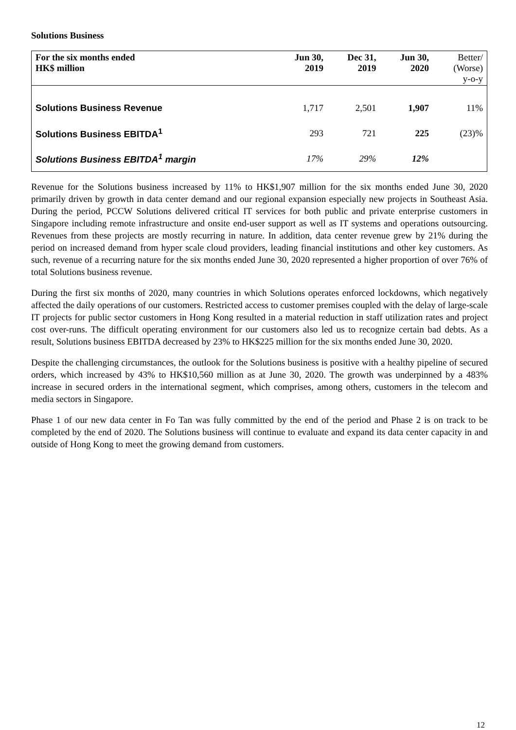Solutions Business
| For the six months ended HK$ million | Jun 30, 2019 | Dec 31, 2019 | Jun 30, 2020 | Better/ (Worse) y-o-y |
| --- | --- | --- | --- | --- |
| Solutions Business Revenue | 1,717 | 2,501 | 1,907 | 11% |
| Solutions Business EBITDA<sup>1</sup> | 293 | 721 | 225 | (23)% |
| Solutions Business EBITDA<sup>1</sup> margin | 17% | 29% | 12% | |
Revenue for the Solutions business increased by 11% to HK$1,907 million for the six months ended June 30, 2020 primarily driven by growth in data center demand and our regional expansion especially new projects in Southeast Asia. During the period, PCCW Solutions delivered critical IT services for both public and private enterprise customers in Singapore including remote infrastructure and onsite end-user support as well as IT systems and operations outsourcing. Revenues from these projects are mostly recurring in nature. In addition, data center revenue grew by 21% during the period on increased demand from hyper scale cloud providers, leading financial institutions and other key customers. As such, revenue of a recurring nature for the six months ended June 30, 2020 represented a higher proportion of over 76% of total Solutions business revenue.
During the first six months of 2020, many countries in which Solutions operates enforced lockdowns, which negatively affected the daily operations of our customers. Restricted access to customer premises coupled with the delay of large-scale IT projects for public sector customers in Hong Kong resulted in a material reduction in staff utilization rates and project cost over-runs. The difficult operating environment for our customers also led us to recognize certain bad debts. As a result, Solutions business EBITDA decreased by 23% to HK$225 million for the six months ended June 30, 2020.
Despite the challenging circumstances, the outlook for the Solutions business is positive with a healthy pipeline of secured orders, which increased by 43% to HK$10,560 million as at June 30, 2020. The growth was underpinned by a 483% increase in secured orders in the international segment, which comprises, among others, customers in the telecom and media sectors in Singapore.
Phase 1 of our new data center in Fo Tan was fully committed by the end of the period and Phase 2 is on track to be completed by the end of 2020. The Solutions business will continue to evaluate and expand its data center capacity in and outside of Hong Kong to meet the growing demand from customers.
12